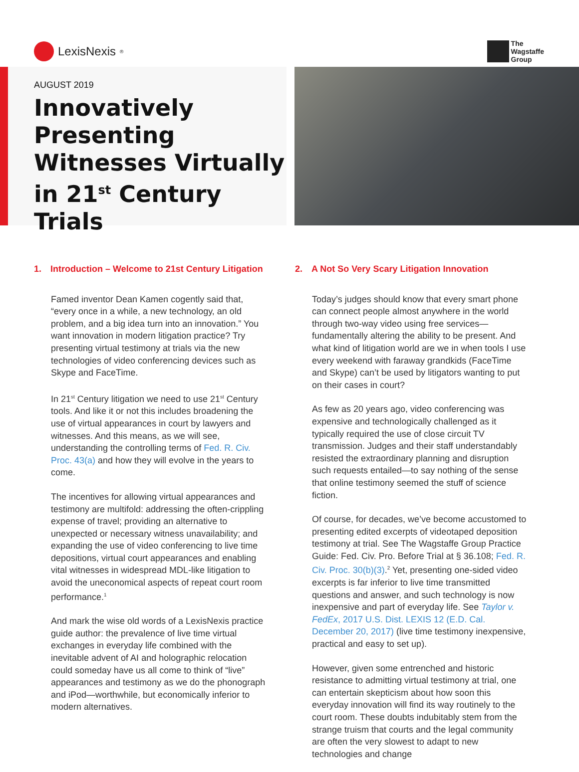LexisNexis<sup>®</sup>
The
Wagstaffe
Group
AUGUST 2019
Innovatively Presenting Witnesses Virtually in 21<sup>st</sup> Century Trials
1. Introduction – Welcome to 21st Century Litigation
Famed inventor Dean Kamen cogently said that, “every once in a while, a new technology, an old problem, and a big idea turn into an innovation.” You want innovation in modern litigation practice? Try presenting virtual testimony at trials via the new technologies of video conferencing devices such as Skype and FaceTime.
In 21<sup>st</sup> Century litigation we need to use 21<sup>st</sup> Century tools. And like it or not this includes broadening the use of virtual appearances in court by lawyers and witnesses. And this means, as we will see, understanding the controlling terms of Fed. R. Civ. Proc. 43(a) and how they will evolve in the years to come.
The incentives for allowing virtual appearances and testimony are multifold: addressing the often-crippling expense of travel; providing an alternative to unexpected or necessary witness unavailability; and expanding the use of video conferencing to live time depositions, virtual court appearances and enabling vital witnesses in widespread MDL-like litigation to avoid the uneconomical aspects of repeat court room performance.<sup>1</sup>
And mark the wise old words of a LexisNexis practice guide author: the prevalence of live time virtual exchanges in everyday life combined with the inevitable advent of AI and holographic relocation could someday have us all come to think of “live” appearances and testimony as we do the phonograph and iPod—worthwhile, but economically inferior to modern alternatives.
2. A Not So Very Scary Litigation Innovation
Today’s judges should know that every smart phone can connect people almost anywhere in the world through two-way video using free services—fundamentally altering the ability to be present. And what kind of litigation world are we in when tools I use every weekend with faraway grandkids (FaceTime and Skype) can’t be used by litigators wanting to put on their cases in court?
As few as 20 years ago, video conferencing was expensive and technologically challenged as it typically required the use of close circuit TV transmission. Judges and their staff understandably resisted the extraordinary planning and disruption such requests entailed—to say nothing of the sense that online testimony seemed the stuff of science fiction.
Of course, for decades, we’ve become accustomed to presenting edited excerpts of videotaped deposition testimony at trial. See The Wagstaffe Group Practice Guide: Fed. Civ. Pro. Before Trial at § 36.108; Fed. R. Civ. Proc. 30(b)(3).<sup>2</sup> Yet, presenting one-sided video excerpts is far inferior to live time transmitted questions and answer, and such technology is now inexpensive and part of everyday life. See Taylor v. FedEx, 2017 U.S. Dist. LEXIS 12 (E.D. Cal. December 20, 2017) (live time testimony inexpensive, practical and easy to set up).
However, given some entrenched and historic resistance to admitting virtual testimony at trial, one can entertain skepticism about how soon this everyday innovation will find its way routinely to the court room. These doubts indubitably stem from the strange truism that courts and the legal community are often the very slowest to adapt to new technologies and change